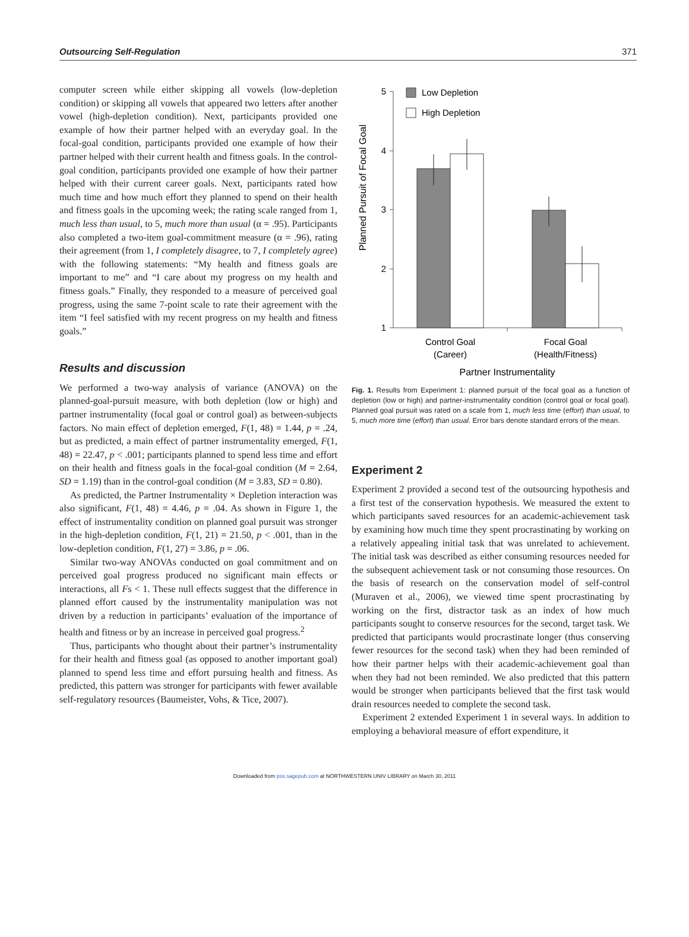Outsourcing Self-Regulation 371
computer screen while either skipping all vowels (low-depletion condition) or skipping all vowels that appeared two letters after another vowel (high-depletion condition). Next, participants provided one example of how their partner helped with an everyday goal. In the focal-goal condition, participants provided one example of how their partner helped with their current health and fitness goals. In the control-goal condition, participants provided one example of how their partner helped with their current career goals. Next, participants rated how much time and how much effort they planned to spend on their health and fitness goals in the upcoming week; the rating scale ranged from 1, much less than usual, to 5, much more than usual (α = .95). Participants also completed a two-item goal-commitment measure (α = .96), rating their agreement (from 1, I completely disagree, to 7, I completely agree) with the following statements: “My health and fitness goals are important to me” and “I care about my progress on my health and fitness goals.” Finally, they responded to a measure of perceived goal progress, using the same 7-point scale to rate their agreement with the item “I feel satisfied with my recent progress on my health and fitness goals.”
Results and discussion
We performed a two-way analysis of variance (ANOVA) on the planned-goal-pursuit measure, with both depletion (low or high) and partner instrumentality (focal goal or control goal) as between-subjects factors. No main effect of depletion emerged, F(1, 48) = 1.44, p = .24, but as predicted, a main effect of partner instrumentality emerged, F(1, 48) = 22.47, p < .001; participants planned to spend less time and effort on their health and fitness goals in the focal-goal condition (M = 2.64, SD = 1.19) than in the control-goal condition (M = 3.83, SD = 0.80).
As predicted, the Partner Instrumentality × Depletion interaction was also significant, F(1, 48) = 4.46, p = .04. As shown in Figure 1, the effect of instrumentality condition on planned goal pursuit was stronger in the high-depletion condition, F(1, 21) = 21.50, p < .001, than in the low-depletion condition, F(1, 27) = 3.86, p = .06.
Similar two-way ANOVAs conducted on goal commitment and on perceived goal progress produced no significant main effects or interactions, all Fs < 1. These null effects suggest that the difference in planned effort caused by the instrumentality manipulation was not driven by a reduction in participants’ evaluation of the importance of health and fitness or by an increase in perceived goal progress.<sup>2</sup>
Thus, participants who thought about their partner’s instrumentality for their health and fitness goal (as opposed to another important goal) planned to spend less time and effort pursuing health and fitness. As predicted, this pattern was stronger for participants with fewer available self-regulatory resources (Baumeister, Vohs, & Tice, 2007).
Planned Pursuit of Focal Goal
5
4
3
2
1
Low Depletion
High Depletion
Control Goal
(Career)
Focal Goal
(Health/Fitness)
Partner Instrumentality
Fig. 1. Results from Experiment 1: planned pursuit of the focal goal as a function of depletion (low or high) and partner-instrumentality condition (control goal or focal goal). Planned goal pursuit was rated on a scale from 1, much less time (effort) than usual, to 5, much more time (effort) than usual. Error bars denote standard errors of the mean.
Experiment 2
Experiment 2 provided a second test of the outsourcing hypothesis and a first test of the conservation hypothesis. We measured the extent to which participants saved resources for an academic-achievement task by examining how much time they spent procrastinating by working on a relatively appealing initial task that was unrelated to achievement. The initial task was described as either consuming resources needed for the subsequent achievement task or not consuming those resources. On the basis of research on the conservation model of self-control (Muraven et al., 2006), we viewed time spent procrastinating by working on the first, distractor task as an index of how much participants sought to conserve resources for the second, target task. We predicted that participants would procrastinate longer (thus conserving fewer resources for the second task) when they had been reminded of how their partner helps with their academic-achievement goal than when they had not been reminded. We also predicted that this pattern would be stronger when participants believed that the first task would drain resources needed to complete the second task.
Experiment 2 extended Experiment 1 in several ways. In addition to employing a behavioral measure of effort expenditure, it
Downloaded from pss.sagepub.com at NORTHWESTERN UNIV LIBRARY on March 30, 2011